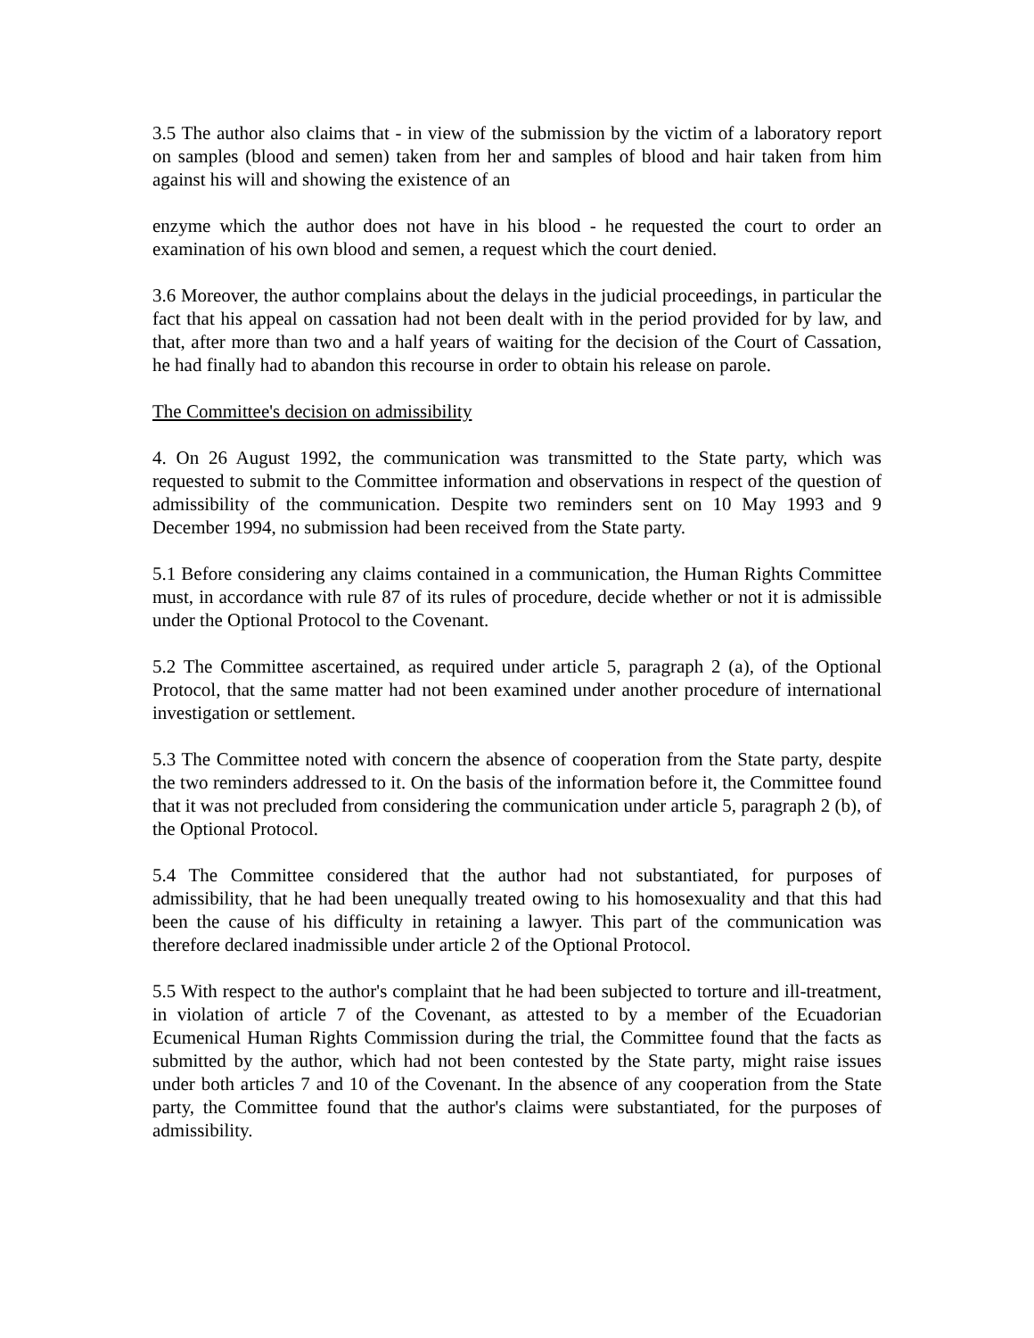3.5 The author also claims that - in view of the submission by the victim of a laboratory report on samples (blood and semen) taken from her and samples of blood and hair taken from him against his will and showing the existence of an
enzyme which the author does not have in his blood - he requested the court to order an examination of his own blood and semen, a request which the court denied.
3.6 Moreover, the author complains about the delays in the judicial proceedings, in particular the fact that his appeal on cassation had not been dealt with in the period provided for by law, and that, after more than two and a half years of waiting for the decision of the Court of Cassation, he had finally had to abandon this recourse in order to obtain his release on parole.
The Committee's decision on admissibility
4. On 26 August 1992, the communication was transmitted to the State party, which was requested to submit to the Committee information and observations in respect of the question of admissibility of the communication. Despite two reminders sent on 10 May 1993 and 9 December 1994, no submission had been received from the State party.
5.1 Before considering any claims contained in a communication, the Human Rights Committee must, in accordance with rule 87 of its rules of procedure, decide whether or not it is admissible under the Optional Protocol to the Covenant.
5.2 The Committee ascertained, as required under article 5, paragraph 2 (a), of the Optional Protocol, that the same matter had not been examined under another procedure of international investigation or settlement.
5.3 The Committee noted with concern the absence of cooperation from the State party, despite the two reminders addressed to it. On the basis of the information before it, the Committee found that it was not precluded from considering the communication under article 5, paragraph 2 (b), of the Optional Protocol.
5.4 The Committee considered that the author had not substantiated, for purposes of admissibility, that he had been unequally treated owing to his homosexuality and that this had been the cause of his difficulty in retaining a lawyer. This part of the communication was therefore declared inadmissible under article 2 of the Optional Protocol.
5.5 With respect to the author's complaint that he had been subjected to torture and ill-treatment, in violation of article 7 of the Covenant, as attested to by a member of the Ecuadorian Ecumenical Human Rights Commission during the trial, the Committee found that the facts as submitted by the author, which had not been contested by the State party, might raise issues under both articles 7 and 10 of the Covenant. In the absence of any cooperation from the State party, the Committee found that the author's claims were substantiated, for the purposes of admissibility.